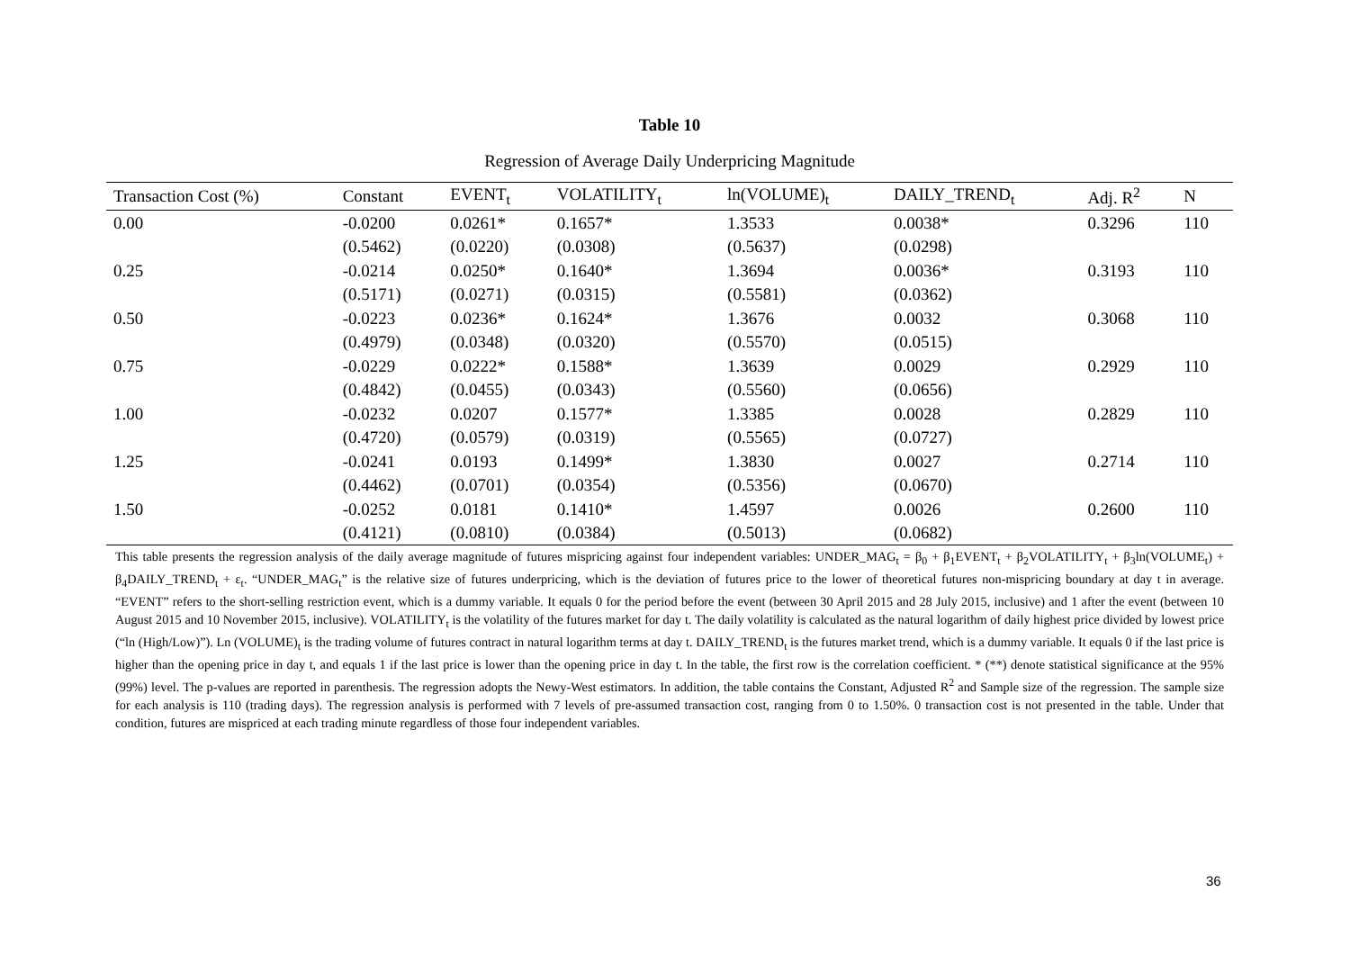Table 10
Regression of Average Daily Underpricing Magnitude
| Transaction Cost (%) | Constant | EVENT<sub>t</sub> | VOLATILITY<sub>t</sub> | ln(VOLUME)<sub>t</sub> | DAILY_TREND<sub>t</sub> | Adj. R<sup>2</sup> | N |
| --- | --- | --- | --- | --- | --- | --- | --- |
| 0.00 | -0.0200 | 0.0261* | 0.1657* | 1.3533 | 0.0038* | 0.3296 | 110 |
| | (0.5462) | (0.0220) | (0.0308) | (0.5637) | (0.0298) | | |
| 0.25 | -0.0214 | 0.0250* | 0.1640* | 1.3694 | 0.0036* | 0.3193 | 110 |
| | (0.5171) | (0.0271) | (0.0315) | (0.5581) | (0.0362) | | |
| 0.50 | -0.0223 | 0.0236* | 0.1624* | 1.3676 | 0.0032 | 0.3068 | 110 |
| | (0.4979) | (0.0348) | (0.0320) | (0.5570) | (0.0515) | | |
| 0.75 | -0.0229 | 0.0222* | 0.1588* | 1.3639 | 0.0029 | 0.2929 | 110 |
| | (0.4842) | (0.0455) | (0.0343) | (0.5560) | (0.0656) | | |
| 1.00 | -0.0232 | 0.0207 | 0.1577* | 1.3385 | 0.0028 | 0.2829 | 110 |
| | (0.4720) | (0.0579) | (0.0319) | (0.5565) | (0.0727) | | |
| 1.25 | -0.0241 | 0.0193 | 0.1499* | 1.3830 | 0.0027 | 0.2714 | 110 |
| | (0.4462) | (0.0701) | (0.0354) | (0.5356) | (0.0670) | | |
| 1.50 | -0.0252 | 0.0181 | 0.1410* | 1.4597 | 0.0026 | 0.2600 | 110 |
| | (0.4121) | (0.0810) | (0.0384) | (0.5013) | (0.0682) | | |
This table presents the regression analysis of the daily average magnitude of futures mispricing against four independent variables: UNDER_MAG<sub>t</sub> = β<sub>0</sub> + β<sub>1</sub>EVENT<sub>t</sub> + β<sub>2</sub>VOLATILITY<sub>t</sub> + β<sub>3</sub>ln(VOLUME<sub>t</sub>) + β<sub>4</sub>DAILY_TREND<sub>t</sub> + ε<sub>t</sub>. “UNDER_MAG<sub>t</sub>” is the relative size of futures underpricing, which is the deviation of futures price to the lower of theoretical futures non-mispricing boundary at day t in average. “EVENT” refers to the short-selling restriction event, which is a dummy variable. It equals 0 for the period before the event (between 30 April 2015 and 28 July 2015, inclusive) and 1 after the event (between 10 August 2015 and 10 November 2015, inclusive). VOLATILITY<sub>t</sub> is the volatility of the futures market for day t. The daily volatility is calculated as the natural logarithm of daily highest price divided by lowest price (“ln (High/Low)”). Ln (VOLUME)<sub>t</sub> is the trading volume of futures contract in natural logarithm terms at day t. DAILY_TREND<sub>t</sub> is the futures market trend, which is a dummy variable. It equals 0 if the last price is higher than the opening price in day t, and equals 1 if the last price is lower than the opening price in day t. In the table, the first row is the correlation coefficient. * (**) denote statistical significance at the 95% (99%) level. The p-values are reported in parenthesis. The regression adopts the Newy-West estimators. In addition, the table contains the Constant, Adjusted R<sup>2</sup> and Sample size of the regression. The sample size for each analysis is 110 (trading days). The regression analysis is performed with 7 levels of pre-assumed transaction cost, ranging from 0 to 1.50%. 0 transaction cost is not presented in the table. Under that condition, futures are mispriced at each trading minute regardless of those four independent variables.
36